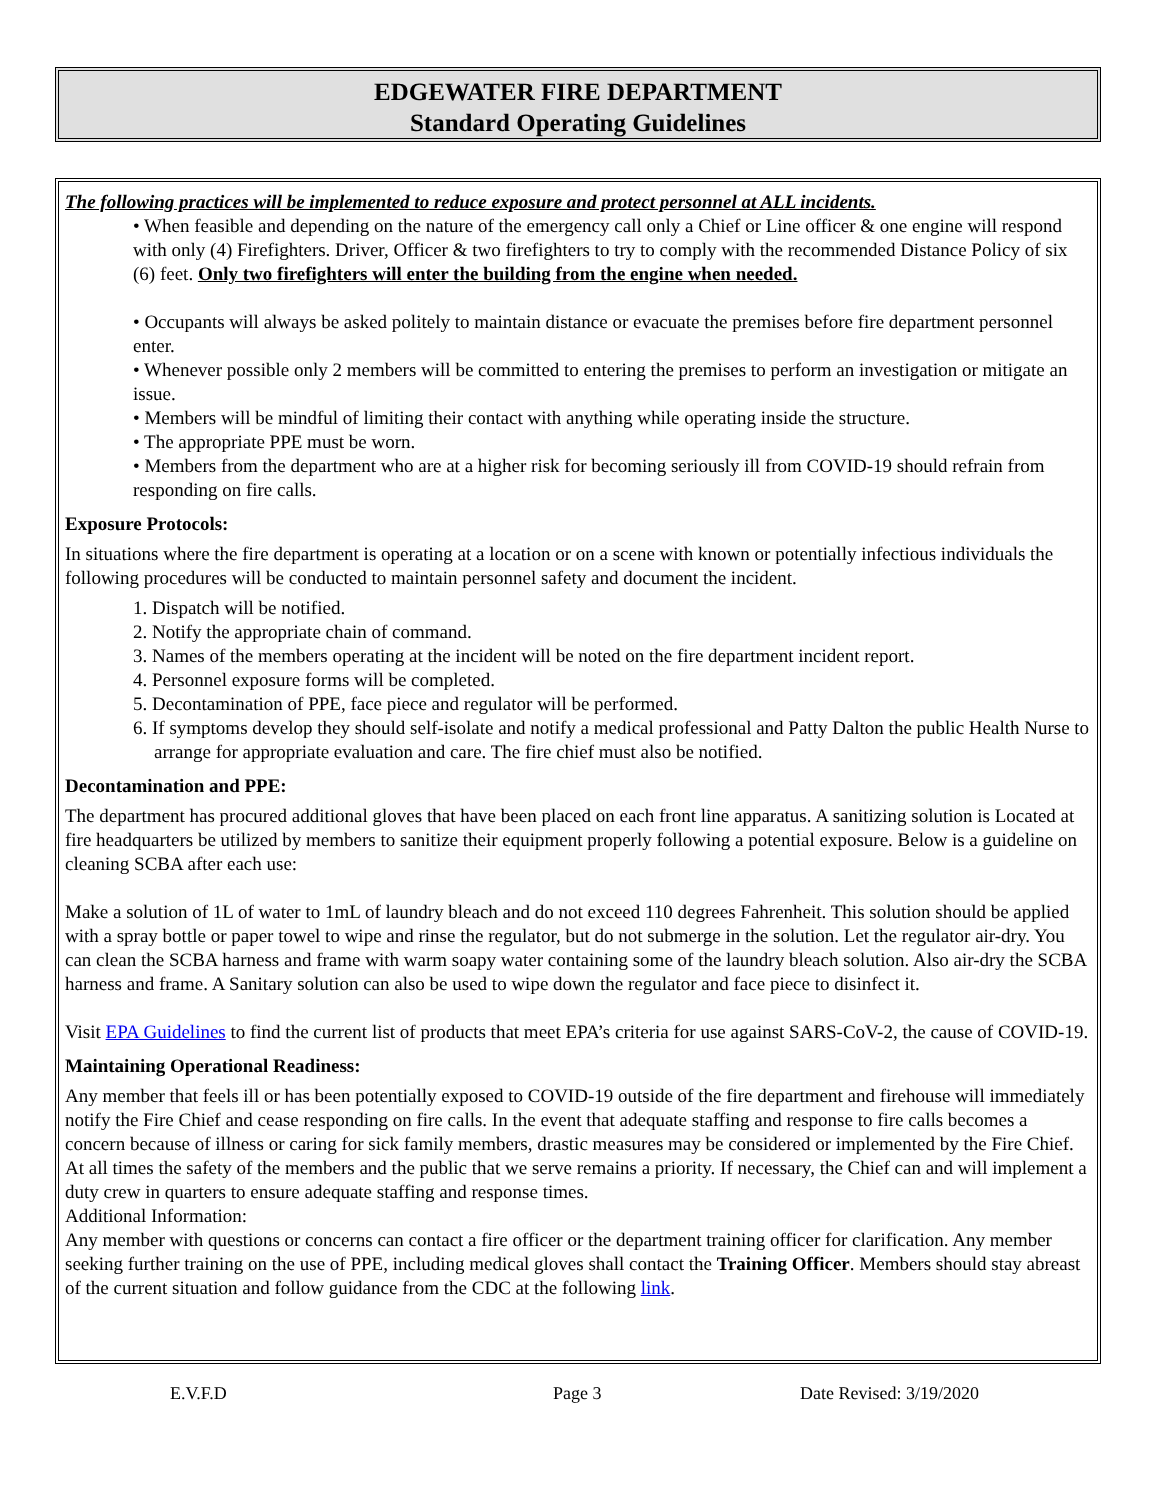EDGEWATER FIRE DEPARTMENT
Standard Operating Guidelines
The following practices will be implemented to reduce exposure and protect personnel at ALL incidents.
• When feasible and depending on the nature of the emergency call only a Chief or Line officer & one engine will respond with only (4) Firefighters. Driver, Officer & two firefighters to try to comply with the recommended Distance Policy of six (6) feet. Only two firefighters will enter the building from the engine when needed.
• Occupants will always be asked politely to maintain distance or evacuate the premises before fire department personnel enter.
• Whenever possible only 2 members will be committed to entering the premises to perform an investigation or mitigate an issue.
• Members will be mindful of limiting their contact with anything while operating inside the structure.
• The appropriate PPE must be worn.
• Members from the department who are at a higher risk for becoming seriously ill from COVID-19 should refrain from responding on fire calls.
Exposure Protocols:
In situations where the fire department is operating at a location or on a scene with known or potentially infectious individuals the following procedures will be conducted to maintain personnel safety and document the incident.
1. Dispatch will be notified.
2. Notify the appropriate chain of command.
3. Names of the members operating at the incident will be noted on the fire department incident report.
4. Personnel exposure forms will be completed.
5. Decontamination of PPE, face piece and regulator will be performed.
6. If symptoms develop they should self-isolate and notify a medical professional and Patty Dalton the public Health Nurse to arrange for appropriate evaluation and care. The fire chief must also be notified.
Decontamination and PPE:
The department has procured additional gloves that have been placed on each front line apparatus. A sanitizing solution is Located at fire headquarters be utilized by members to sanitize their equipment properly following a potential exposure. Below is a guideline on cleaning SCBA after each use:
Make a solution of 1L of water to 1mL of laundry bleach and do not exceed 110 degrees Fahrenheit. This solution should be applied with a spray bottle or paper towel to wipe and rinse the regulator, but do not submerge in the solution. Let the regulator air-dry. You can clean the SCBA harness and frame with warm soapy water containing some of the laundry bleach solution. Also air-dry the SCBA harness and frame. A Sanitary solution can also be used to wipe down the regulator and face piece to disinfect it.
Visit EPA Guidelines to find the current list of products that meet EPA’s criteria for use against SARS-CoV-2, the cause of COVID-19.
Maintaining Operational Readiness:
Any member that feels ill or has been potentially exposed to COVID-19 outside of the fire department and firehouse will immediately notify the Fire Chief and cease responding on fire calls. In the event that adequate staffing and response to fire calls becomes a concern because of illness or caring for sick family members, drastic measures may be considered or implemented by the Fire Chief. At all times the safety of the members and the public that we serve remains a priority. If necessary, the Chief can and will implement a duty crew in quarters to ensure adequate staffing and response times.
Additional Information:
Any member with questions or concerns can contact a fire officer or the department training officer for clarification. Any member seeking further training on the use of PPE, including medical gloves shall contact the Training Officer. Members should stay abreast of the current situation and follow guidance from the CDC at the following link.
E.V.F.D Page 3 Date Revised: 3/19/2020